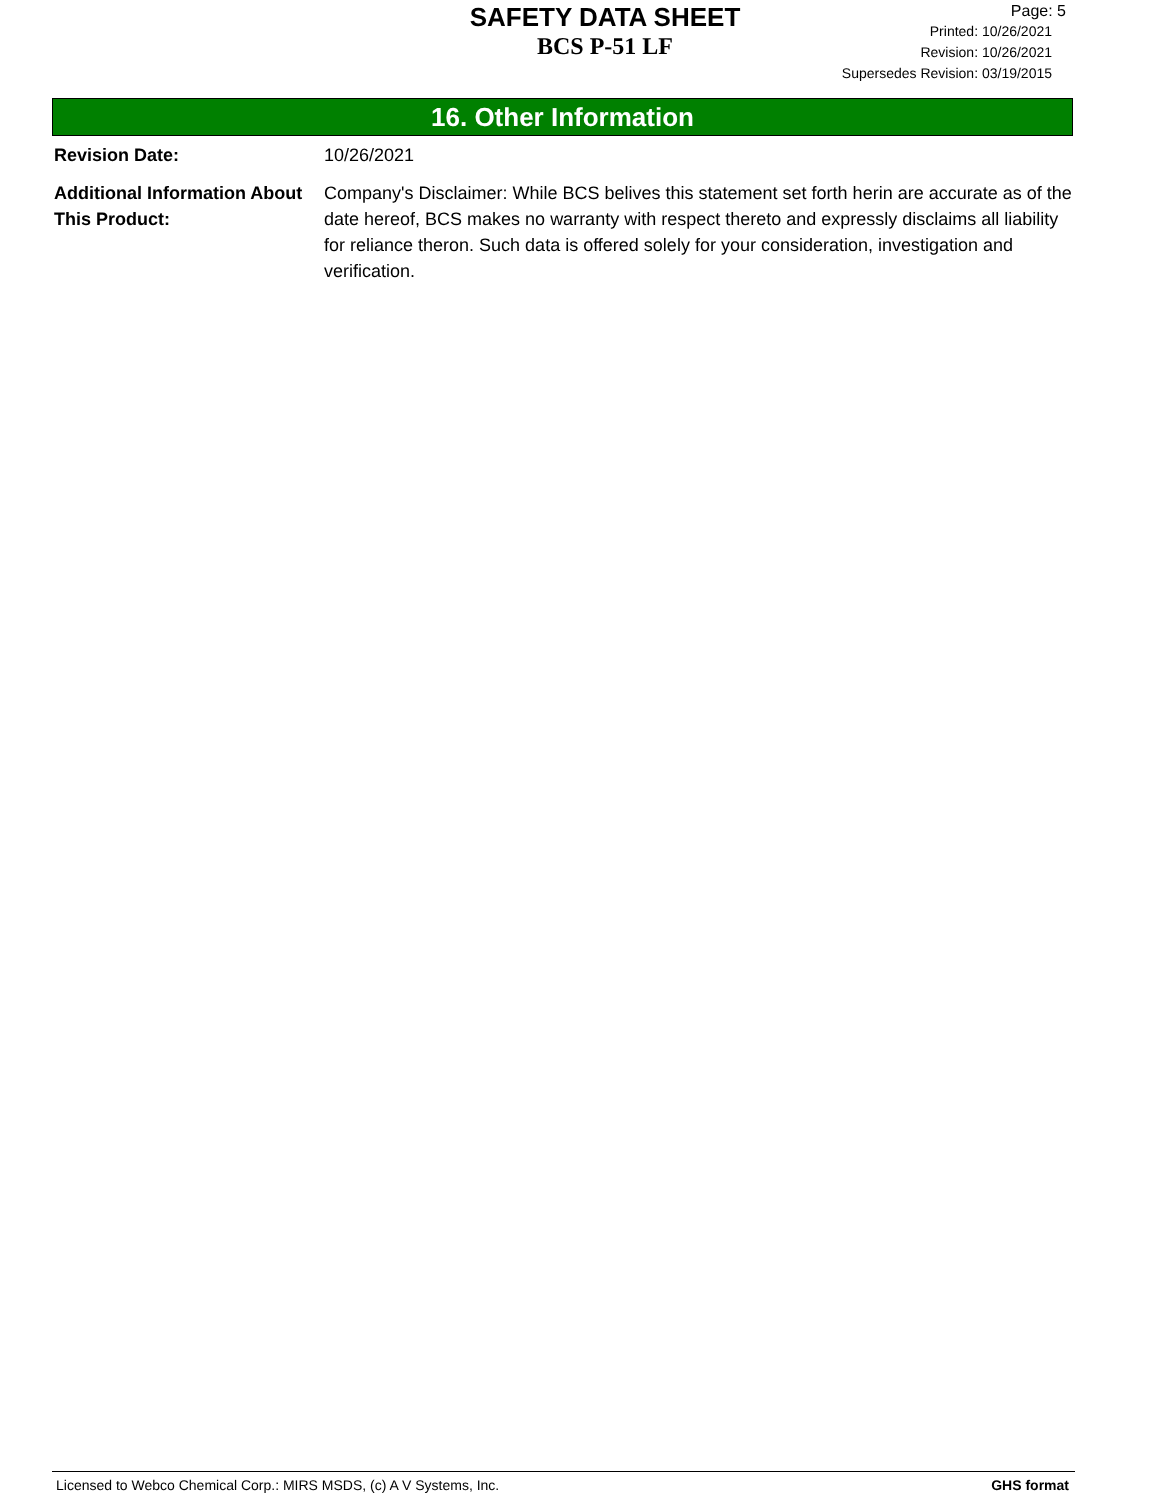SAFETY DATA SHEET
BCS P-51 LF
Page: 5
Printed: 10/26/2021
Revision: 10/26/2021
Supersedes Revision: 03/19/2015
16. Other Information
Revision Date: 10/26/2021
Additional Information About This Product:
Company's Disclaimer: While BCS belives this statement set forth herin are accurate as of the date hereof, BCS makes no warranty with respect thereto and expressly disclaims all liability for reliance theron. Such data is offered solely for your consideration, investigation and verification.
Licensed to Webco Chemical Corp.: MIRS MSDS, (c) A V Systems, Inc. GHS format